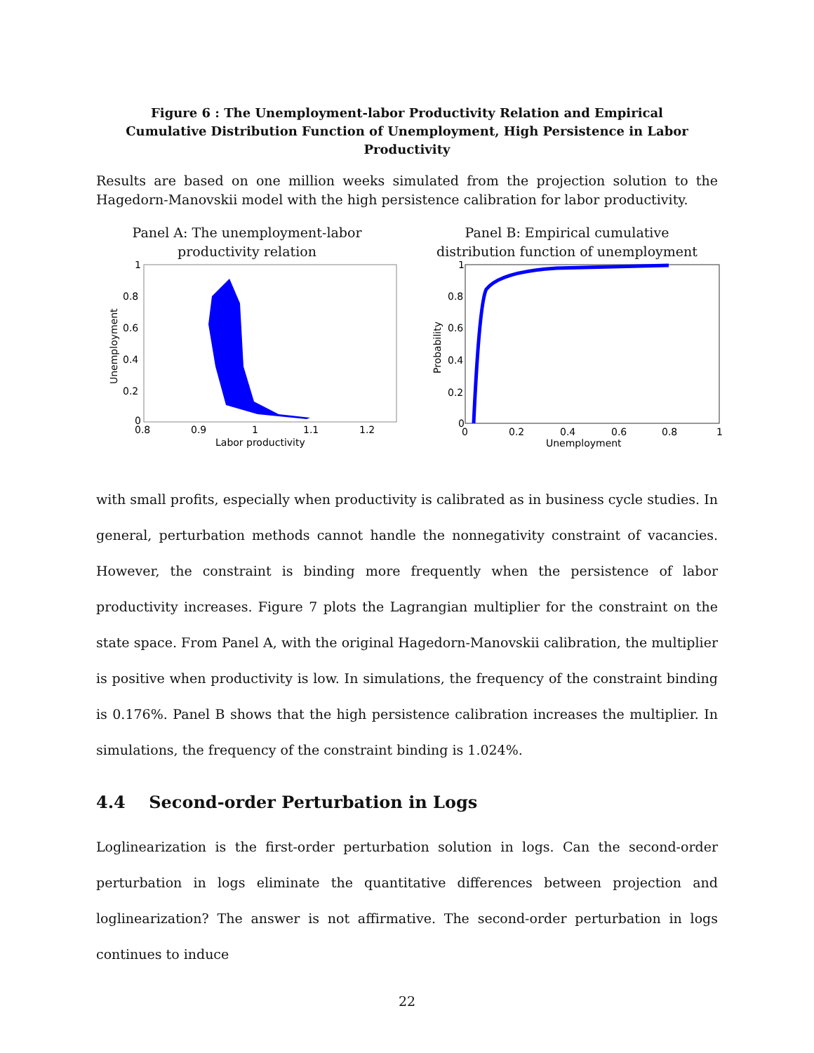Figure 6 : The Unemployment-labor Productivity Relation and Empirical Cumulative Distribution Function of Unemployment, High Persistence in Labor Productivity
Results are based on one million weeks simulated from the projection solution to the Hagedorn-Manovskii model with the high persistence calibration for labor productivity.
Panel A: The unemployment-labor
productivity relation
1
0.8
0.6
0.4
0.2
0
0.8
0.9
1
1.1
1.2
Labor productivity
Unemployment
Panel B: Empirical cumulative
distribution function of unemployment
1
0.8
0.6
0.4
0.2
0
0
0.2
0.4
0.6
0.8
1
Unemployment
Probability
with small profits, especially when productivity is calibrated as in business cycle studies. In general, perturbation methods cannot handle the nonnegativity constraint of vacancies. However, the constraint is binding more frequently when the persistence of labor productivity increases. Figure 7 plots the Lagrangian multiplier for the constraint on the state space. From Panel A, with the original Hagedorn-Manovskii calibration, the multiplier is positive when productivity is low. In simulations, the frequency of the constraint binding is 0.176%. Panel B shows that the high persistence calibration increases the multiplier. In simulations, the frequency of the constraint binding is 1.024%.
4.4 Second-order Perturbation in Logs
Loglinearization is the first-order perturbation solution in logs. Can the second-order perturbation in logs eliminate the quantitative differences between projection and loglinearization? The answer is not affirmative. The second-order perturbation in logs continues to induce
22